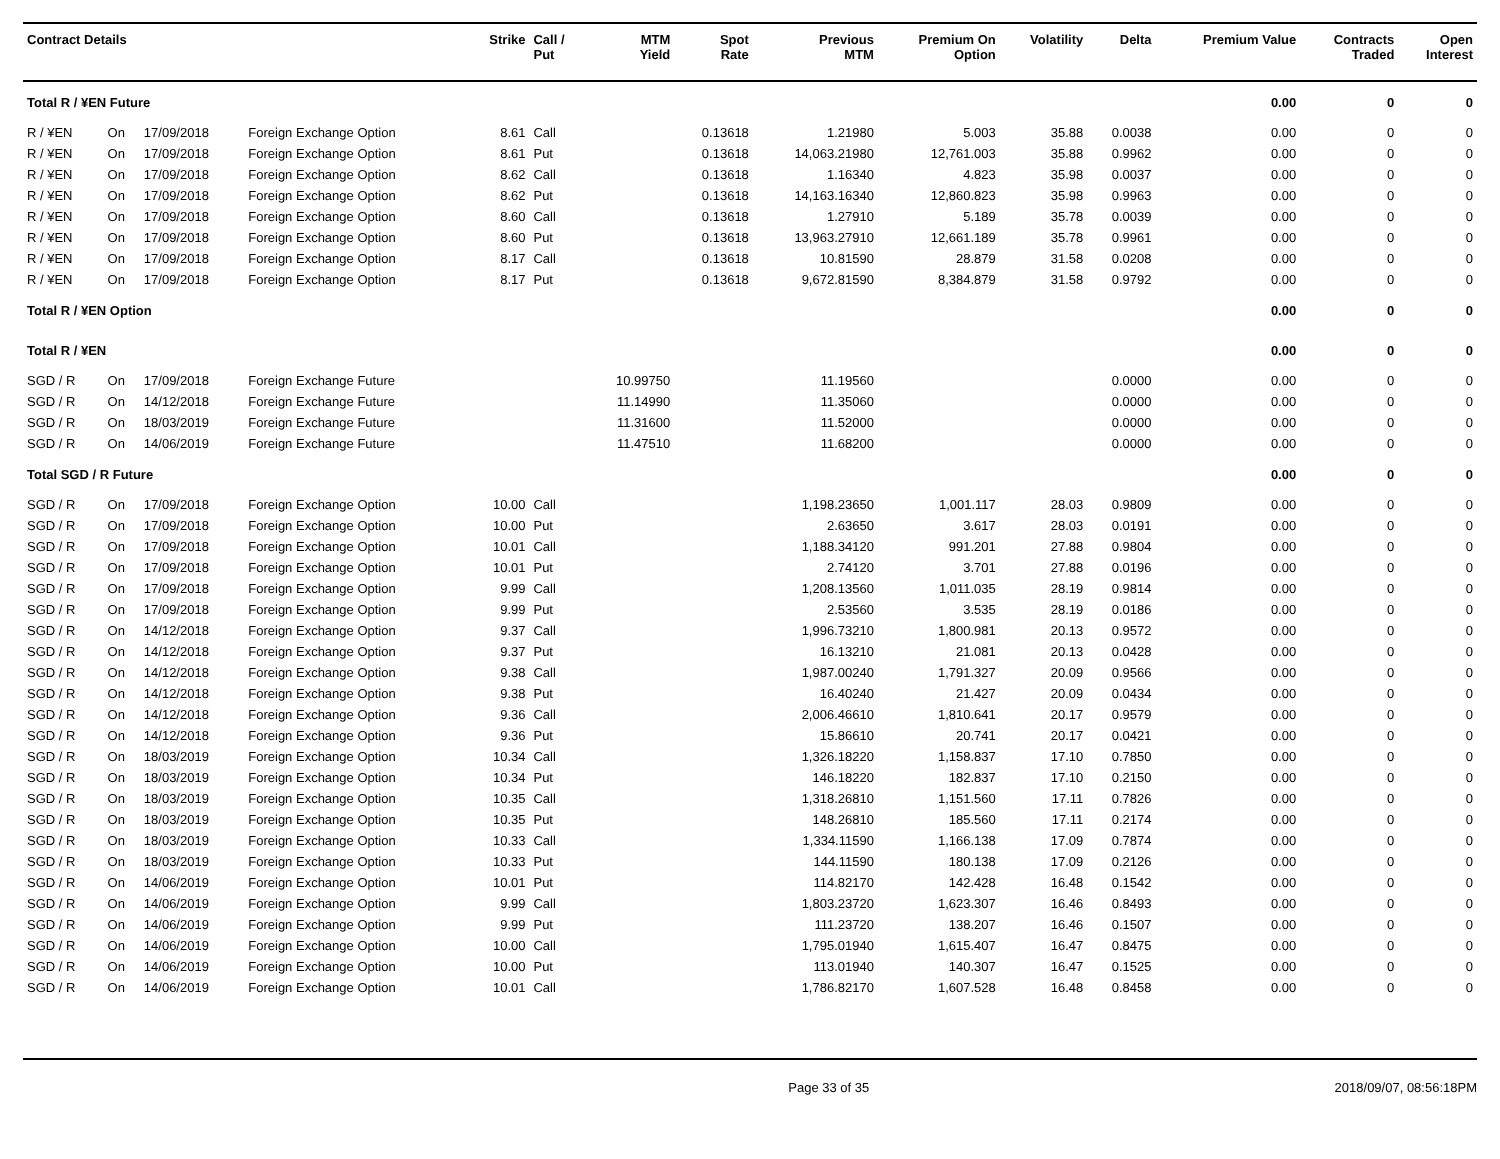| Contract Details | | | | Strike | Call / Put | MTM Yield | Spot Rate | Previous MTM | Premium On Option | Volatility | Delta | Premium Value | Contracts Traded | Open Interest |
| --- | --- | --- | --- | --- | --- | --- | --- | --- | --- | --- | --- | --- | --- | --- |
| Total R / ¥EN Future | | | | | | | | | | | | 0.00 | 0 | 0 |
| R / ¥EN | On | 17/09/2018 | Foreign Exchange Option | 8.61 | Call | | 0.13618 | 1.21980 | 5.003 | 35.88 | 0.0038 | 0.00 | 0 | 0 |
| R / ¥EN | On | 17/09/2018 | Foreign Exchange Option | 8.61 | Put | | 0.13618 | 14,063.21980 | 12,761.003 | 35.88 | 0.9962 | 0.00 | 0 | 0 |
| R / ¥EN | On | 17/09/2018 | Foreign Exchange Option | 8.62 | Call | | 0.13618 | 1.16340 | 4.823 | 35.98 | 0.0037 | 0.00 | 0 | 0 |
| R / ¥EN | On | 17/09/2018 | Foreign Exchange Option | 8.62 | Put | | 0.13618 | 14,163.16340 | 12,860.823 | 35.98 | 0.9963 | 0.00 | 0 | 0 |
| R / ¥EN | On | 17/09/2018 | Foreign Exchange Option | 8.60 | Call | | 0.13618 | 1.27910 | 5.189 | 35.78 | 0.0039 | 0.00 | 0 | 0 |
| R / ¥EN | On | 17/09/2018 | Foreign Exchange Option | 8.60 | Put | | 0.13618 | 13,963.27910 | 12,661.189 | 35.78 | 0.9961 | 0.00 | 0 | 0 |
| R / ¥EN | On | 17/09/2018 | Foreign Exchange Option | 8.17 | Call | | 0.13618 | 10.81590 | 28.879 | 31.58 | 0.0208 | 0.00 | 0 | 0 |
| R / ¥EN | On | 17/09/2018 | Foreign Exchange Option | 8.17 | Put | | 0.13618 | 9,672.81590 | 8,384.879 | 31.58 | 0.9792 | 0.00 | 0 | 0 |
| Total R / ¥EN Option | | | | | | | | | | | | 0.00 | 0 | 0 |
| Total R / ¥EN | | | | | | | | | | | | 0.00 | 0 | 0 |
| SGD / R | On | 17/09/2018 | Foreign Exchange Future | | | 10.99750 | | 11.19560 | | | 0.0000 | 0.00 | 0 | 0 |
| SGD / R | On | 14/12/2018 | Foreign Exchange Future | | | 11.14990 | | 11.35060 | | | 0.0000 | 0.00 | 0 | 0 |
| SGD / R | On | 18/03/2019 | Foreign Exchange Future | | | 11.31600 | | 11.52000 | | | 0.0000 | 0.00 | 0 | 0 |
| SGD / R | On | 14/06/2019 | Foreign Exchange Future | | | 11.47510 | | 11.68200 | | | 0.0000 | 0.00 | 0 | 0 |
| Total SGD / R Future | | | | | | | | | | | | 0.00 | 0 | 0 |
| SGD / R | On | 17/09/2018 | Foreign Exchange Option | 10.00 | Call | | | 1,198.23650 | 1,001.117 | 28.03 | 0.9809 | 0.00 | 0 | 0 |
| SGD / R | On | 17/09/2018 | Foreign Exchange Option | 10.00 | Put | | | 2.63650 | 3.617 | 28.03 | 0.0191 | 0.00 | 0 | 0 |
| SGD / R | On | 17/09/2018 | Foreign Exchange Option | 10.01 | Call | | | 1,188.34120 | 991.201 | 27.88 | 0.9804 | 0.00 | 0 | 0 |
| SGD / R | On | 17/09/2018 | Foreign Exchange Option | 10.01 | Put | | | 2.74120 | 3.701 | 27.88 | 0.0196 | 0.00 | 0 | 0 |
| SGD / R | On | 17/09/2018 | Foreign Exchange Option | 9.99 | Call | | | 1,208.13560 | 1,011.035 | 28.19 | 0.9814 | 0.00 | 0 | 0 |
| SGD / R | On | 17/09/2018 | Foreign Exchange Option | 9.99 | Put | | | 2.53560 | 3.535 | 28.19 | 0.0186 | 0.00 | 0 | 0 |
| SGD / R | On | 14/12/2018 | Foreign Exchange Option | 9.37 | Call | | | 1,996.73210 | 1,800.981 | 20.13 | 0.9572 | 0.00 | 0 | 0 |
| SGD / R | On | 14/12/2018 | Foreign Exchange Option | 9.37 | Put | | | 16.13210 | 21.081 | 20.13 | 0.0428 | 0.00 | 0 | 0 |
| SGD / R | On | 14/12/2018 | Foreign Exchange Option | 9.38 | Call | | | 1,987.00240 | 1,791.327 | 20.09 | 0.9566 | 0.00 | 0 | 0 |
| SGD / R | On | 14/12/2018 | Foreign Exchange Option | 9.38 | Put | | | 16.40240 | 21.427 | 20.09 | 0.0434 | 0.00 | 0 | 0 |
| SGD / R | On | 14/12/2018 | Foreign Exchange Option | 9.36 | Call | | | 2,006.46610 | 1,810.641 | 20.17 | 0.9579 | 0.00 | 0 | 0 |
| SGD / R | On | 14/12/2018 | Foreign Exchange Option | 9.36 | Put | | | 15.86610 | 20.741 | 20.17 | 0.0421 | 0.00 | 0 | 0 |
| SGD / R | On | 18/03/2019 | Foreign Exchange Option | 10.34 | Call | | | 1,326.18220 | 1,158.837 | 17.10 | 0.7850 | 0.00 | 0 | 0 |
| SGD / R | On | 18/03/2019 | Foreign Exchange Option | 10.34 | Put | | | 146.18220 | 182.837 | 17.10 | 0.2150 | 0.00 | 0 | 0 |
| SGD / R | On | 18/03/2019 | Foreign Exchange Option | 10.35 | Call | | | 1,318.26810 | 1,151.560 | 17.11 | 0.7826 | 0.00 | 0 | 0 |
| SGD / R | On | 18/03/2019 | Foreign Exchange Option | 10.35 | Put | | | 148.26810 | 185.560 | 17.11 | 0.2174 | 0.00 | 0 | 0 |
| SGD / R | On | 18/03/2019 | Foreign Exchange Option | 10.33 | Call | | | 1,334.11590 | 1,166.138 | 17.09 | 0.7874 | 0.00 | 0 | 0 |
| SGD / R | On | 18/03/2019 | Foreign Exchange Option | 10.33 | Put | | | 144.11590 | 180.138 | 17.09 | 0.2126 | 0.00 | 0 | 0 |
| SGD / R | On | 14/06/2019 | Foreign Exchange Option | 10.01 | Put | | | 114.82170 | 142.428 | 16.48 | 0.1542 | 0.00 | 0 | 0 |
| SGD / R | On | 14/06/2019 | Foreign Exchange Option | 9.99 | Call | | | 1,803.23720 | 1,623.307 | 16.46 | 0.8493 | 0.00 | 0 | 0 |
| SGD / R | On | 14/06/2019 | Foreign Exchange Option | 9.99 | Put | | | 111.23720 | 138.207 | 16.46 | 0.1507 | 0.00 | 0 | 0 |
| SGD / R | On | 14/06/2019 | Foreign Exchange Option | 10.00 | Call | | | 1,795.01940 | 1,615.407 | 16.47 | 0.8475 | 0.00 | 0 | 0 |
| SGD / R | On | 14/06/2019 | Foreign Exchange Option | 10.00 | Put | | | 113.01940 | 140.307 | 16.47 | 0.1525 | 0.00 | 0 | 0 |
| SGD / R | On | 14/06/2019 | Foreign Exchange Option | 10.01 | Call | | | 1,786.82170 | 1,607.528 | 16.48 | 0.8458 | 0.00 | 0 | 0 |
Page 33 of 35 2018/09/07, 08:56:18PM